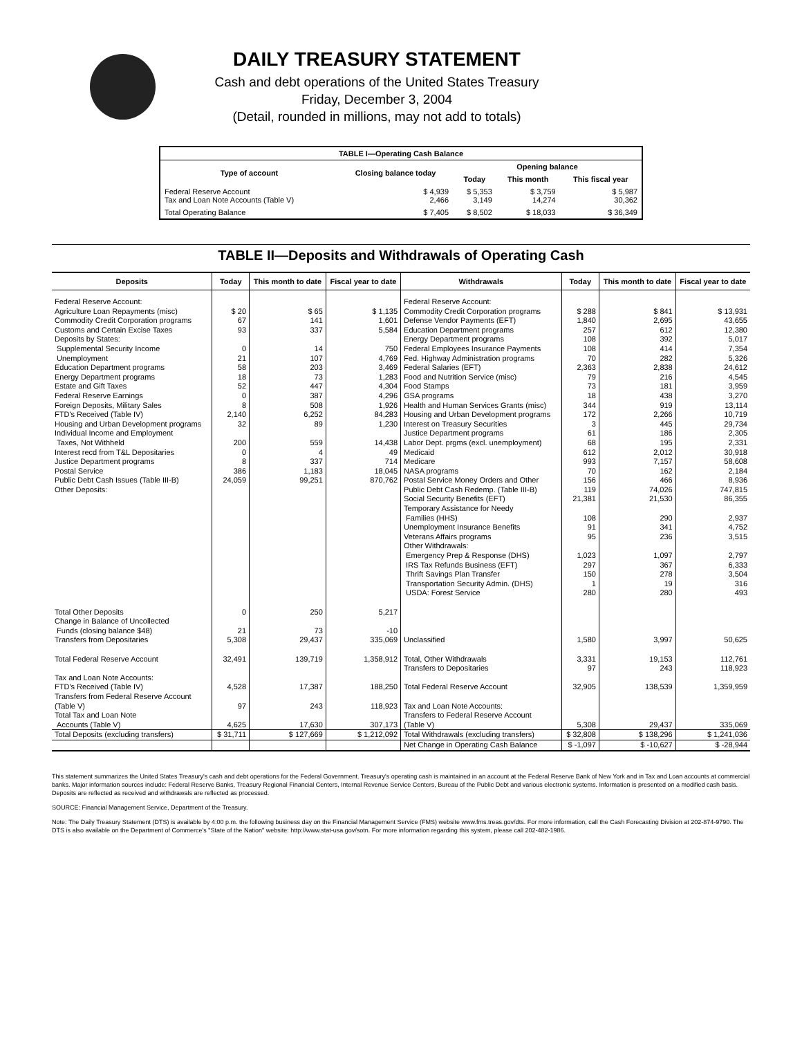DAILY TREASURY STATEMENT
Cash and debt operations of the United States Treasury
Friday, December 3, 2004
(Detail, rounded in millions, may not add to totals)
| TABLE I—Operating Cash Balance | | | | |
| Type of account | Closing balance today | Opening balance | | |
| | | Today | This month | This fiscal year |
| Federal Reserve Account Tax and Loan Note Accounts (Table V) | $ 4,939 2,466 | $ 5,353 3,149 | $ 3,759 14,274 | $ 5,987 30,362 |
| Total Operating Balance | $ 7,405 | $ 8,502 | $ 18,033 | $ 36,349 |
TABLE II—Deposits and Withdrawals of Operating Cash
| Deposits | Today | This month to date | Fiscal year to date | Withdrawals | Today | This month to date | Fiscal year to date |
| --- | --- | --- | --- | --- | --- | --- | --- |
| Federal Reserve Account: Agriculture Loan Repayments (misc) Commodity Credit Corporation programs Customs and Certain Excise Taxes Deposits by States: Supplemental Security Income Unemployment Education Department programs Energy Department programs Estate and Gift Taxes Federal Reserve Earnings Foreign Deposits, Military Sales FTD's Received (Table IV) Housing and Urban Development programs Individual Income and Employment Taxes, Not Withheld Interest recd from T&L Depositaries Justice Department programs Postal Service Public Debt Cash Issues (Table III-B) Other Deposits: | $ 20 67 93 0 21 58 18 52 0 8 2,140 32 200 0 8 386 24,059 | $ 65 141 337 14 107 203 73 447 387 508 6,252 89 559 4 337 1,183 99,251 | $ 1,135 1,601 5,584 750 4,769 3,469 1,283 4,304 4,296 1,926 84,283 1,230 14,438 49 714 18,045 870,762 | Federal Reserve Account: Commodity Credit Corporation programs Defense Vendor Payments (EFT) Education Department programs Energy Department programs Federal Employees Insurance Payments Fed. Highway Administration programs Federal Salaries (EFT) Food and Nutrition Service (misc) Food Stamps GSA programs Health and Human Services Grants (misc) Housing and Urban Development programs Interest on Treasury Securities Justice Department programs Labor Dept. prgms (excl. unemployment) Medicaid Medicare NASA programs Postal Service Money Orders and Other Public Debt Cash Redemp. (Table III-B) Social Security Benefits (EFT) Temporary Assistance for Needy Families (HHS) Unemployment Insurance Benefits Veterans Affairs programs Other Withdrawals: Emergency Prep & Response (DHS) IRS Tax Refunds Business (EFT) Thrift Savings Plan Transfer Transportation Security Admin. (DHS) USDA: Forest Service | $ 288 1,840 257 108 108 70 2,363 79 73 18 344 172 3 61 68 612 993 70 156 119 21,381 108 91 95 1,023 297 150 1 280 | $ 841 2,695 612 392 414 282 2,838 216 181 438 919 2,266 445 186 195 2,012 7,157 162 466 74,026 21,530 290 341 236 1,097 367 278 19 280 | $ 13,931 43,655 12,380 5,017 7,354 5,326 24,612 4,545 3,959 3,270 13,114 10,719 29,734 2,305 2,331 30,918 58,608 2,184 8,936 747,815 86,355 2,937 4,752 3,515 2,797 6,333 3,504 316 493 |
| Total Other Deposits Change in Balance of Uncollected Funds (closing balance $48) Transfers from Depositaries Total Federal Reserve Account Tax and Loan Note Accounts: FTD's Received (Table IV) Transfers from Federal Reserve Account (Table V) Total Tax and Loan Note Accounts (Table V) | 0 21 5,308 32,491 4,528 97 4,625 | 250 73 29,437 139,719 17,387 243 17,630 | 5,217 -10 335,069 1,358,912 188,250 118,923 307,173 | Unclassified Total, Other Withdrawals Transfers to Depositaries Total Federal Reserve Account Tax and Loan Note Accounts: Transfers to Federal Reserve Account (Table V) | 1,580 3,331 97 32,905 5,308 | 3,997 19,153 243 138,539 29,437 | 50,625 112,761 118,923 1,359,959 335,069 |
| Total Deposits (excluding transfers) | $ 31,711 | $ 127,669 | $ 1,212,092 | Total Withdrawals (excluding transfers) | $ 32,808 | $ 138,296 | $ 1,241,036 |
| | | | | Net Change in Operating Cash Balance | $ -1,097 | $ -10,627 | $ -28,944 |
This statement summarizes the United States Treasury's cash and debt operations for the Federal Government. Treasury's operating cash is maintained in an account at the Federal Reserve Bank of New York and in Tax and Loan accounts at commercial banks. Major information sources include: Federal Reserve Banks, Treasury Regional Financial Centers, Internal Revenue Service Centers, Bureau of the Public Debt and various electronic systems. Information is presented on a modified cash basis. Deposits are reflected as received and withdrawals are reflected as processed.
SOURCE: Financial Management Service, Department of the Treasury.
Note: The Daily Treasury Statement (DTS) is available by 4:00 p.m. the following business day on the Financial Management Service (FMS) website www.fms.treas.gov/dts. For more information, call the Cash Forecasting Division at 202-874-9790. The DTS is also available on the Department of Commerce's "State of the Nation" website: http://www.stat-usa.gov/sotn. For more information regarding this system, please call 202-482-1986.